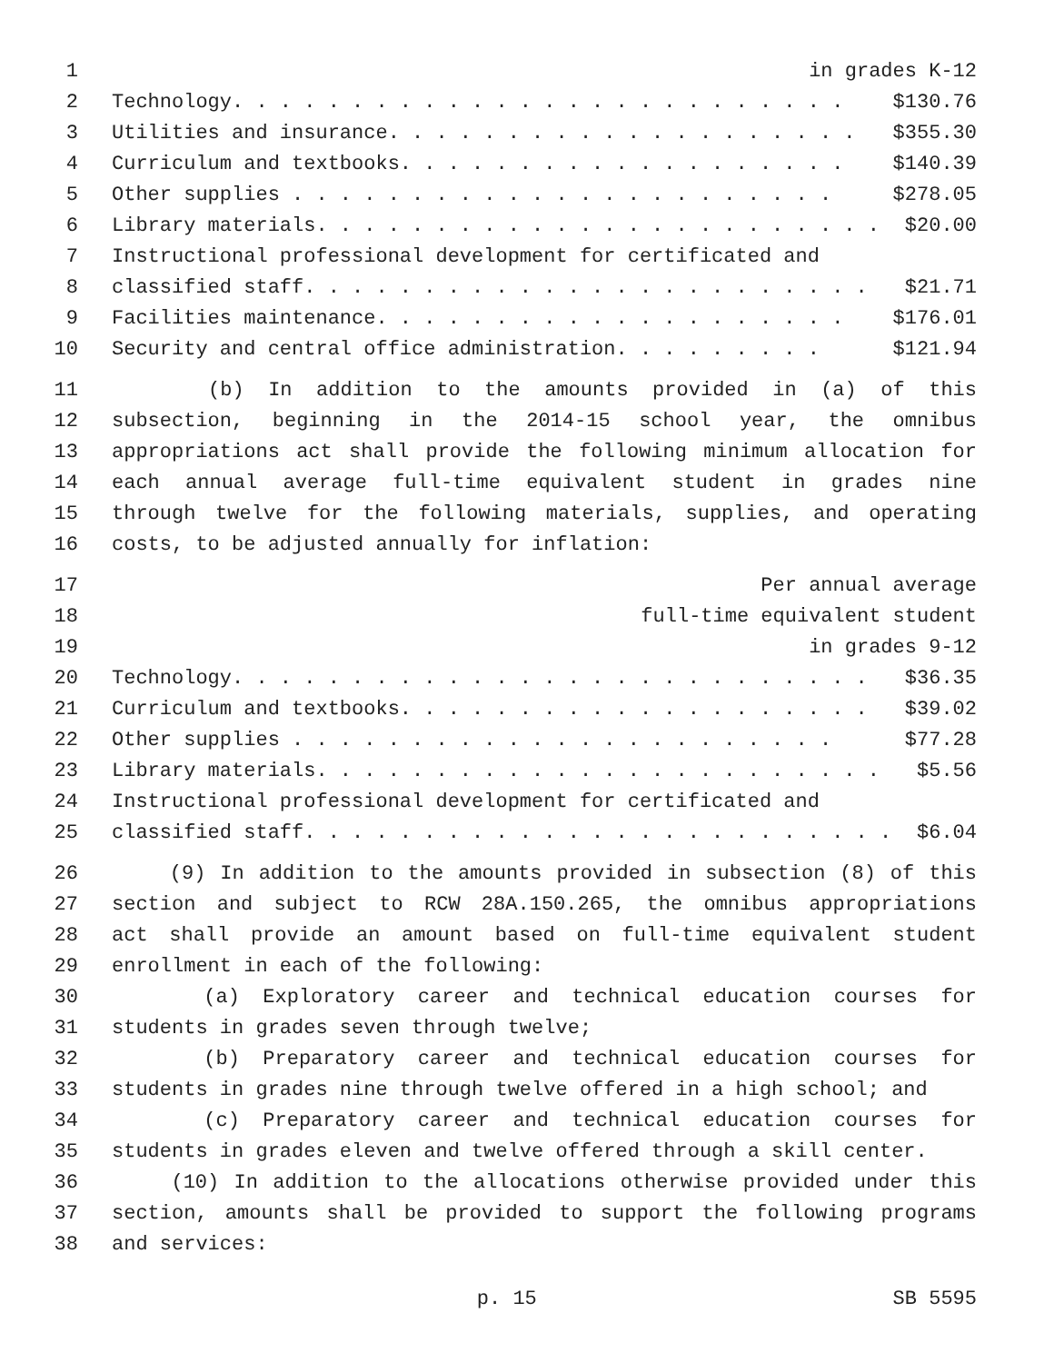1 in grades K-12
2 Technology. . . . . . . . . . . . . . . . . . . . . . . . . . $130.76
3 Utilities and insurance. . . . . . . . . . . . . . . . . . . . $355.30
4 Curriculum and textbooks. . . . . . . . . . . . . . . . . . . $140.39
5 Other supplies . . . . . . . . . . . . . . . . . . . . . . . $278.05
6 Library materials. . . . . . . . . . . . . . . . . . . . . . . . $20.00
7 Instructional professional development for certificated and
8 classified staff. . . . . . . . . . . . . . . . . . . . . . . . $21.71
9 Facilities maintenance. . . . . . . . . . . . . . . . . . . . $176.01
10 Security and central office administration. . . . . . . . . $121.94
11 (b) In addition to the amounts provided in (a) of this
12 subsection, beginning in the 2014-15 school year, the omnibus
13 appropriations act shall provide the following minimum allocation for
14 each annual average full-time equivalent student in grades nine
15 through twelve for the following materials, supplies, and operating
16 costs, to be adjusted annually for inflation:
17 Per annual average
18 full-time equivalent student
19 in grades 9-12
20 Technology. . . . . . . . . . . . . . . . . . . . . . . . . . . $36.35
21 Curriculum and textbooks. . . . . . . . . . . . . . . . . . . . $39.02
22 Other supplies . . . . . . . . . . . . . . . . . . . . . . . $77.28
23 Library materials. . . . . . . . . . . . . . . . . . . . . . . . $5.56
24 Instructional professional development for certificated and
25 classified staff. . . . . . . . . . . . . . . . . . . . . . . . . $6.04
26 (9) In addition to the amounts provided in subsection (8) of this
27 section and subject to RCW 28A.150.265, the omnibus appropriations
28 act shall provide an amount based on full-time equivalent student
29 enrollment in each of the following:
30 (a) Exploratory career and technical education courses for
31 students in grades seven through twelve;
32 (b) Preparatory career and technical education courses for
33 students in grades nine through twelve offered in a high school; and
34 (c) Preparatory career and technical education courses for
35 students in grades eleven and twelve offered through a skill center.
36 (10) In addition to the allocations otherwise provided under this
37 section, amounts shall be provided to support the following programs
38 and services:
p. 15 SB 5595